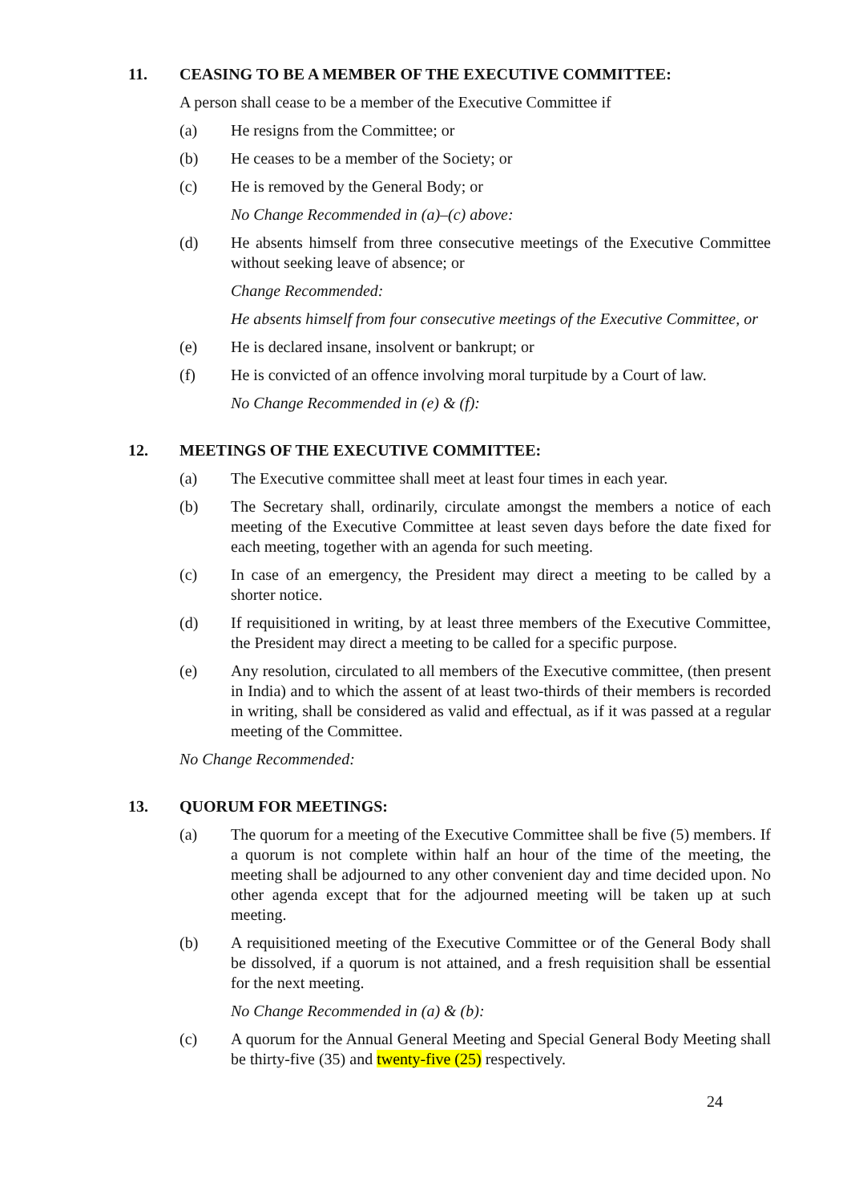11. CEASING TO BE A MEMBER OF THE EXECUTIVE COMMITTEE:
A person shall cease to be a member of the Executive Committee if
(a) He resigns from the Committee; or
(b) He ceases to be a member of the Society; or
(c) He is removed by the General Body; or
No Change Recommended in (a)–(c) above:
(d) He absents himself from three consecutive meetings of the Executive Committee without seeking leave of absence; or
Change Recommended:
He absents himself from four consecutive meetings of the Executive Committee, or
(e) He is declared insane, insolvent or bankrupt; or
(f) He is convicted of an offence involving moral turpitude by a Court of law.
No Change Recommended in (e) & (f):
12. MEETINGS OF THE EXECUTIVE COMMITTEE:
(a) The Executive committee shall meet at least four times in each year.
(b) The Secretary shall, ordinarily, circulate amongst the members a notice of each meeting of the Executive Committee at least seven days before the date fixed for each meeting, together with an agenda for such meeting.
(c) In case of an emergency, the President may direct a meeting to be called by a shorter notice.
(d) If requisitioned in writing, by at least three members of the Executive Committee, the President may direct a meeting to be called for a specific purpose.
(e) Any resolution, circulated to all members of the Executive committee, (then present in India) and to which the assent of at least two-thirds of their members is recorded in writing, shall be considered as valid and effectual, as if it was passed at a regular meeting of the Committee.
No Change Recommended:
13. QUORUM FOR MEETINGS:
(a) The quorum for a meeting of the Executive Committee shall be five (5) members. If a quorum is not complete within half an hour of the time of the meeting, the meeting shall be adjourned to any other convenient day and time decided upon. No other agenda except that for the adjourned meeting will be taken up at such meeting.
(b) A requisitioned meeting of the Executive Committee or of the General Body shall be dissolved, if a quorum is not attained, and a fresh requisition shall be essential for the next meeting.
No Change Recommended in (a) & (b):
(c) A quorum for the Annual General Meeting and Special General Body Meeting shall be thirty-five (35) and twenty-five (25) respectively.
24